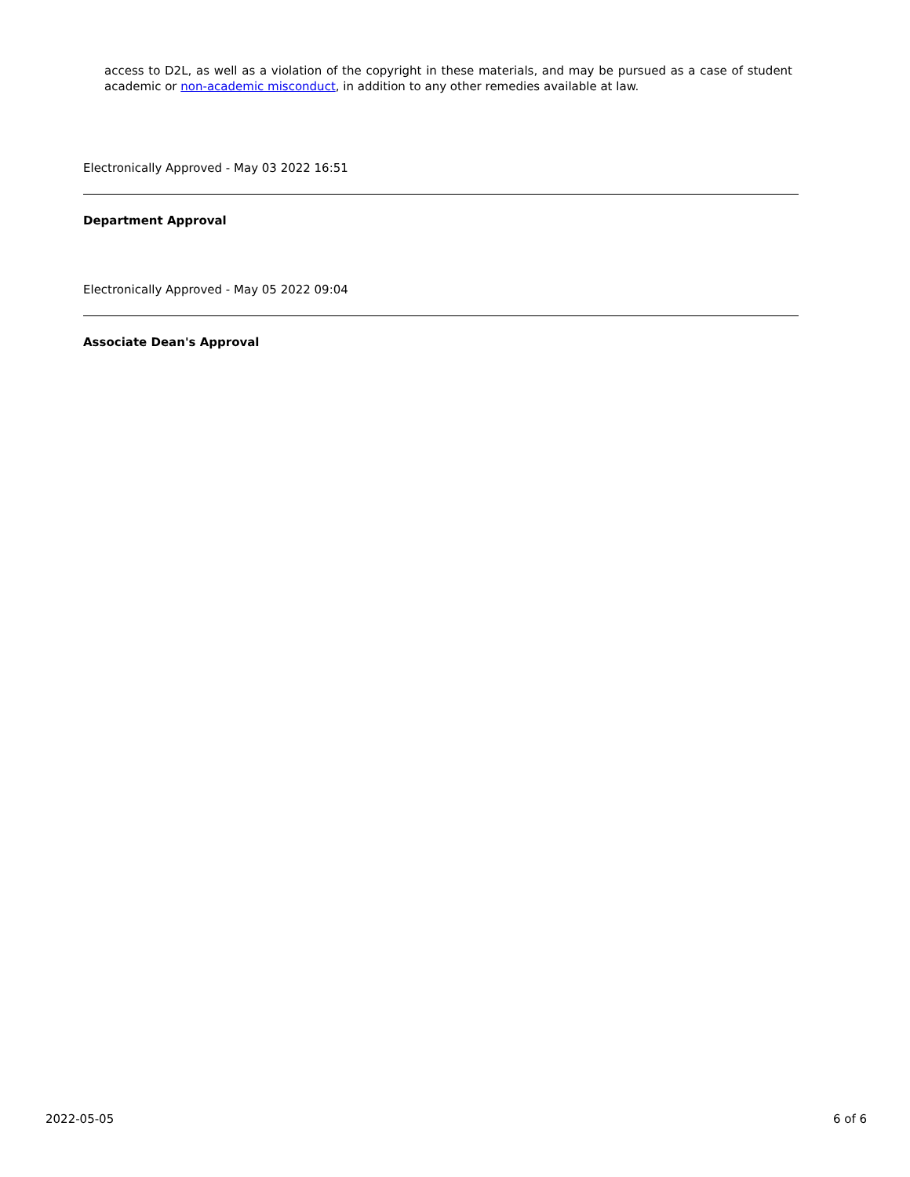access to D2L, as well as a violation of the copyright in these materials, and may be pursued as a case of student academic or non-academic misconduct, in addition to any other remedies available at law.
Electronically Approved - May 03 2022 16:51
Department Approval
Electronically Approved - May 05 2022 09:04
Associate Dean's Approval
2022-05-05 6 of 6